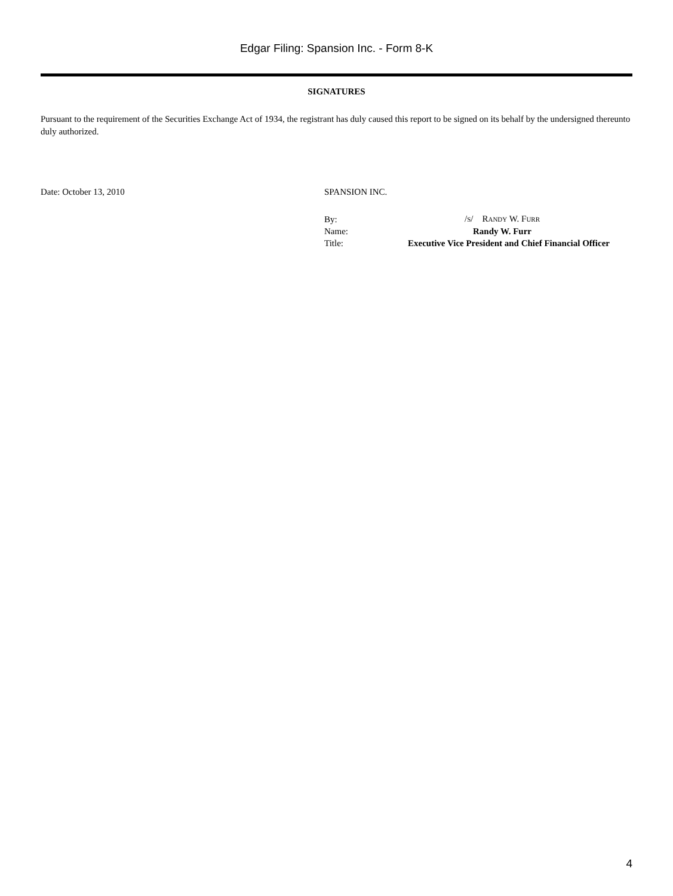Edgar Filing: Spansion Inc. - Form 8-K
SIGNATURES
Pursuant to the requirement of the Securities Exchange Act of 1934, the registrant has duly caused this report to be signed on its behalf by the undersigned thereunto duly authorized.
Date: October 13, 2010 SPANSION INC.
| By: | / S / R ANDY W. F URR |
| Name: | Randy W. Furr |
| Title: | Executive Vice President and Chief Financial Officer |
4